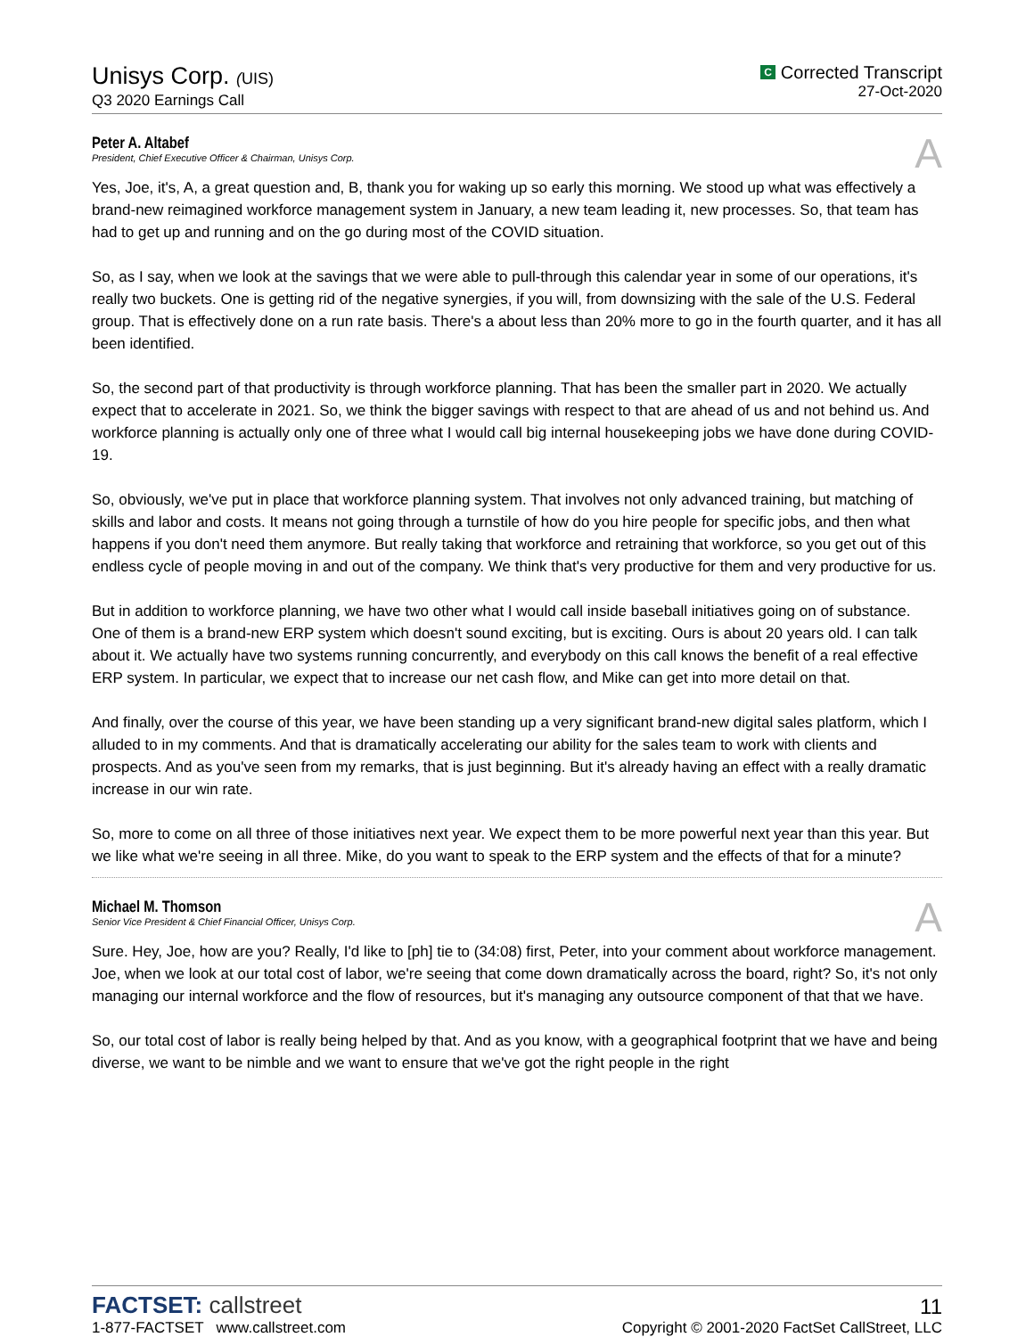Unisys Corp. (UIS)
Q3 2020 Earnings Call
C Corrected Transcript
27-Oct-2020
Peter A. Altabef
President, Chief Executive Officer & Chairman, Unisys Corp.
A
Yes, Joe, it's, A, a great question and, B, thank you for waking up so early this morning. We stood up what was effectively a brand-new reimagined workforce management system in January, a new team leading it, new processes. So, that team has had to get up and running and on the go during most of the COVID situation.
So, as I say, when we look at the savings that we were able to pull-through this calendar year in some of our operations, it's really two buckets. One is getting rid of the negative synergies, if you will, from downsizing with the sale of the U.S. Federal group. That is effectively done on a run rate basis. There's a about less than 20% more to go in the fourth quarter, and it has all been identified.
So, the second part of that productivity is through workforce planning. That has been the smaller part in 2020. We actually expect that to accelerate in 2021. So, we think the bigger savings with respect to that are ahead of us and not behind us. And workforce planning is actually only one of three what I would call big internal housekeeping jobs we have done during COVID-19.
So, obviously, we've put in place that workforce planning system. That involves not only advanced training, but matching of skills and labor and costs. It means not going through a turnstile of how do you hire people for specific jobs, and then what happens if you don't need them anymore. But really taking that workforce and retraining that workforce, so you get out of this endless cycle of people moving in and out of the company. We think that's very productive for them and very productive for us.
But in addition to workforce planning, we have two other what I would call inside baseball initiatives going on of substance. One of them is a brand-new ERP system which doesn't sound exciting, but is exciting. Ours is about 20 years old. I can talk about it. We actually have two systems running concurrently, and everybody on this call knows the benefit of a real effective ERP system. In particular, we expect that to increase our net cash flow, and Mike can get into more detail on that.
And finally, over the course of this year, we have been standing up a very significant brand-new digital sales platform, which I alluded to in my comments. And that is dramatically accelerating our ability for the sales team to work with clients and prospects. And as you've seen from my remarks, that is just beginning. But it's already having an effect with a really dramatic increase in our win rate.
So, more to come on all three of those initiatives next year. We expect them to be more powerful next year than this year. But we like what we're seeing in all three. Mike, do you want to speak to the ERP system and the effects of that for a minute?
Michael M. Thomson
Senior Vice President & Chief Financial Officer, Unisys Corp.
A
Sure. Hey, Joe, how are you? Really, I'd like to [ph] tie to (34:08) first, Peter, into your comment about workforce management. Joe, when we look at our total cost of labor, we're seeing that come down dramatically across the board, right? So, it's not only managing our internal workforce and the flow of resources, but it's managing any outsource component of that that we have.
So, our total cost of labor is really being helped by that. And as you know, with a geographical footprint that we have and being diverse, we want to be nimble and we want to ensure that we've got the right people in the right
FACTSET: callstreet
1-877-FACTSET www.callstreet.com
11
Copyright © 2001-2020 FactSet CallStreet, LLC